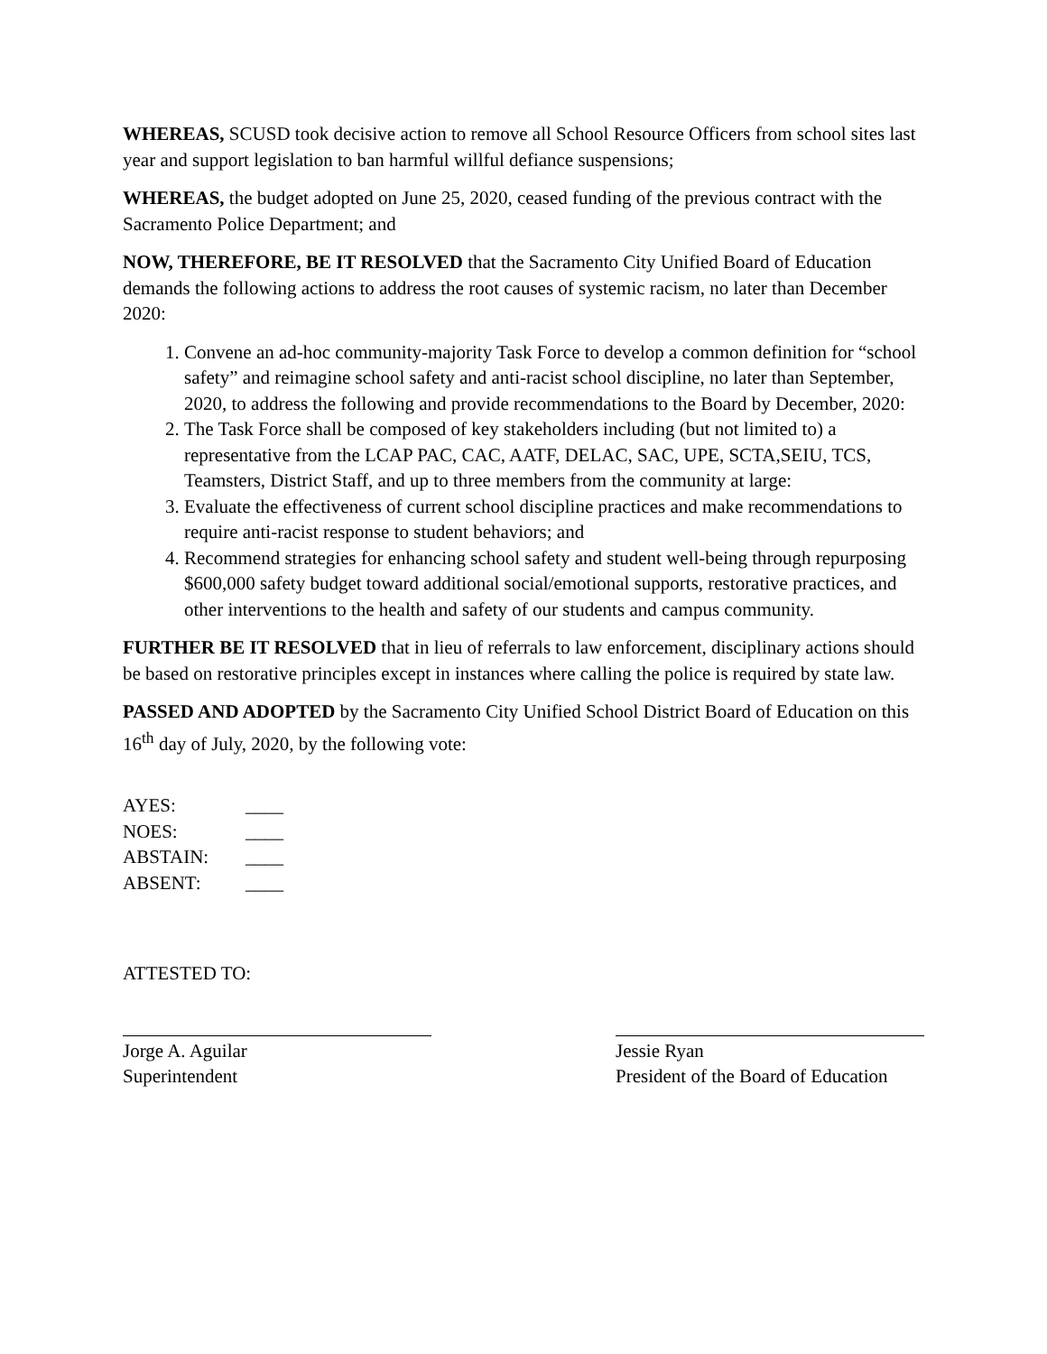WHEREAS, SCUSD took decisive action to remove all School Resource Officers from school sites last year and support legislation to ban harmful willful defiance suspensions;
WHEREAS, the budget adopted on June 25, 2020, ceased funding of the previous contract with the Sacramento Police Department; and
NOW, THEREFORE, BE IT RESOLVED that the Sacramento City Unified Board of Education demands the following actions to address the root causes of systemic racism, no later than December 2020:
1. Convene an ad-hoc community-majority Task Force to develop a common definition for “school safety” and reimagine school safety and anti-racist school discipline, no later than September, 2020, to address the following and provide recommendations to the Board by December, 2020:
2. The Task Force shall be composed of key stakeholders including (but not limited to) a representative from the LCAP PAC, CAC, AATF, DELAC, SAC, UPE, SCTA,SEIU, TCS, Teamsters, District Staff, and up to three members from the community at large:
3. Evaluate the effectiveness of current school discipline practices and make recommendations to require anti-racist response to student behaviors; and
4. Recommend strategies for enhancing school safety and student well-being through repurposing $600,000 safety budget toward additional social/emotional supports, restorative practices, and other interventions to the health and safety of our students and campus community.
FURTHER BE IT RESOLVED that in lieu of referrals to law enforcement, disciplinary actions should be based on restorative principles except in instances where calling the police is required by state law.
PASSED AND ADOPTED by the Sacramento City Unified School District Board of Education on this 16<sup>th</sup> day of July, 2020, by the following vote:
| AYES: | ____ |
| NOES: | ____ |
| ABSTAIN: | ____ |
| ABSENT: | ____ |
ATTESTED TO:
Jorge A. Aguilar
Superintendent
Jessie Ryan
President of the Board of Education